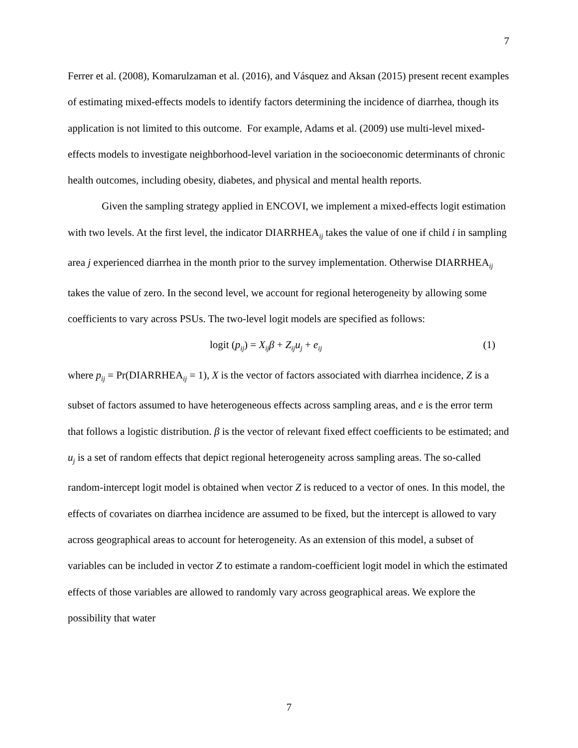7
Ferrer et al. (2008), Komarulzaman et al. (2016), and Vásquez and Aksan (2015) present recent examples of estimating mixed-effects models to identify factors determining the incidence of diarrhea, though its application is not limited to this outcome. For example, Adams et al. (2009) use multi-level mixed-effects models to investigate neighborhood-level variation in the socioeconomic determinants of chronic health outcomes, including obesity, diabetes, and physical and mental health reports.
Given the sampling strategy applied in ENCOVI, we implement a mixed-effects logit estimation with two levels. At the first level, the indicator DIARRHEA<sub>ij</sub> takes the value of one if child i in sampling area j experienced diarrhea in the month prior to the survey implementation. Otherwise DIARRHEA<sub>ij</sub> takes the value of zero. In the second level, we account for regional heterogeneity by allowing some coefficients to vary across PSUs. The two-level logit models are specified as follows:
logit (p<sub>ij</sub>) = X<sub>ij</sub>β + Z<sub>ij</sub>u<sub>j</sub> + e<sub>ij</sub> (1)
where p<sub>ij</sub> = Pr(DIARRHEA<sub>ij</sub> = 1), X is the vector of factors associated with diarrhea incidence, Z is a subset of factors assumed to have heterogeneous effects across sampling areas, and e is the error term that follows a logistic distribution. β is the vector of relevant fixed effect coefficients to be estimated; and u<sub>j</sub> is a set of random effects that depict regional heterogeneity across sampling areas. The so-called random-intercept logit model is obtained when vector Z is reduced to a vector of ones. In this model, the effects of covariates on diarrhea incidence are assumed to be fixed, but the intercept is allowed to vary across geographical areas to account for heterogeneity. As an extension of this model, a subset of variables can be included in vector Z to estimate a random-coefficient logit model in which the estimated effects of those variables are allowed to randomly vary across geographical areas. We explore the possibility that water
7